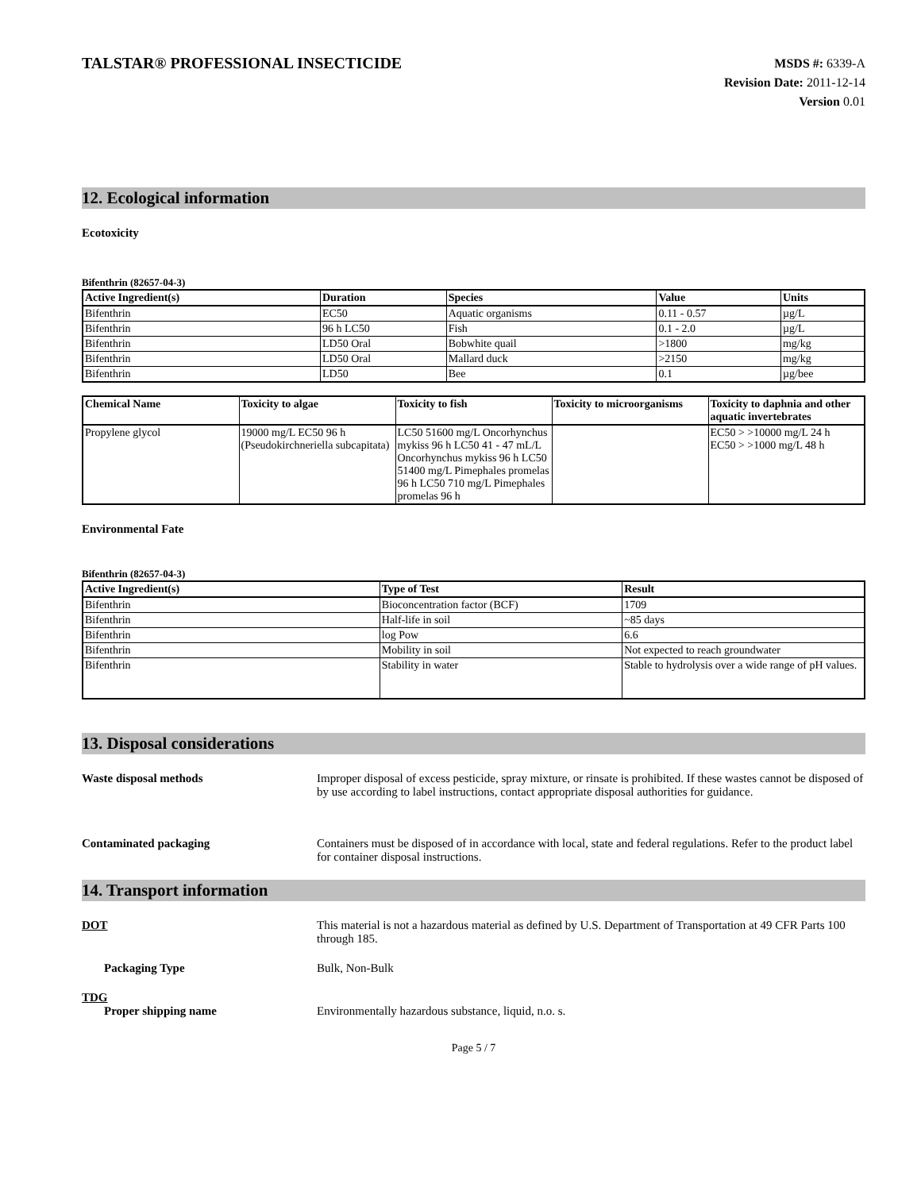TALSTAR® PROFESSIONAL INSECTICIDE
MSDS #: 6339-A
Revision Date: 2011-12-14
Version 0.01
12. Ecological information
Ecotoxicity
Bifenthrin (82657-04-3)
| Active Ingredient(s) | Duration | Species | Value | Units |
| --- | --- | --- | --- | --- |
| Bifenthrin | EC50 | Aquatic organisms | 0.11 - 0.57 | µg/L |
| Bifenthrin | 96 h LC50 | Fish | 0.1 - 2.0 | µg/L |
| Bifenthrin | LD50 Oral | Bobwhite quail | >1800 | mg/kg |
| Bifenthrin | LD50 Oral | Mallard duck | >2150 | mg/kg |
| Bifenthrin | LD50 | Bee | 0.1 | µg/bee |
| Chemical Name | Toxicity to algae | Toxicity to fish | Toxicity to microorganisms | Toxicity to daphnia and other aquatic invertebrates |
| --- | --- | --- | --- | --- |
| Propylene glycol | 19000 mg/L EC50 96 h (Pseudokirchneriella subcapitata) | LC50 51600 mg/L Oncorhynchus mykiss 96 h LC50 41 - 47 mL/L Oncorhynchus mykiss 96 h LC50 51400 mg/L Pimephales promelas 96 h LC50 710 mg/L Pimephales promelas 96 h | | EC50 > >10000 mg/L 24 h EC50 > >1000 mg/L 48 h |
Environmental Fate
Bifenthrin (82657-04-3)
| Active Ingredient(s) | Type of Test | Result |
| --- | --- | --- |
| Bifenthrin | Bioconcentration factor (BCF) | 1709 |
| Bifenthrin | Half-life in soil | ~85 days |
| Bifenthrin | log Pow | 6.6 |
| Bifenthrin | Mobility in soil | Not expected to reach groundwater |
| Bifenthrin | Stability in water | Stable to hydrolysis over a wide range of pH values. |
13. Disposal considerations
Waste disposal methods Improper disposal of excess pesticide, spray mixture, or rinsate is prohibited. If these wastes cannot be disposed of by use according to label instructions, contact appropriate disposal authorities for guidance.
Contaminated packaging Containers must be disposed of in accordance with local, state and federal regulations. Refer to the product label for container disposal instructions.
14. Transport information
DOT This material is not a hazardous material as defined by U.S. Department of Transportation at 49 CFR Parts 100 through 185.
Packaging Type Bulk, Non-Bulk
TDG
Proper shipping name Environmentally hazardous substance, liquid, n.o. s.
Page 5 / 7